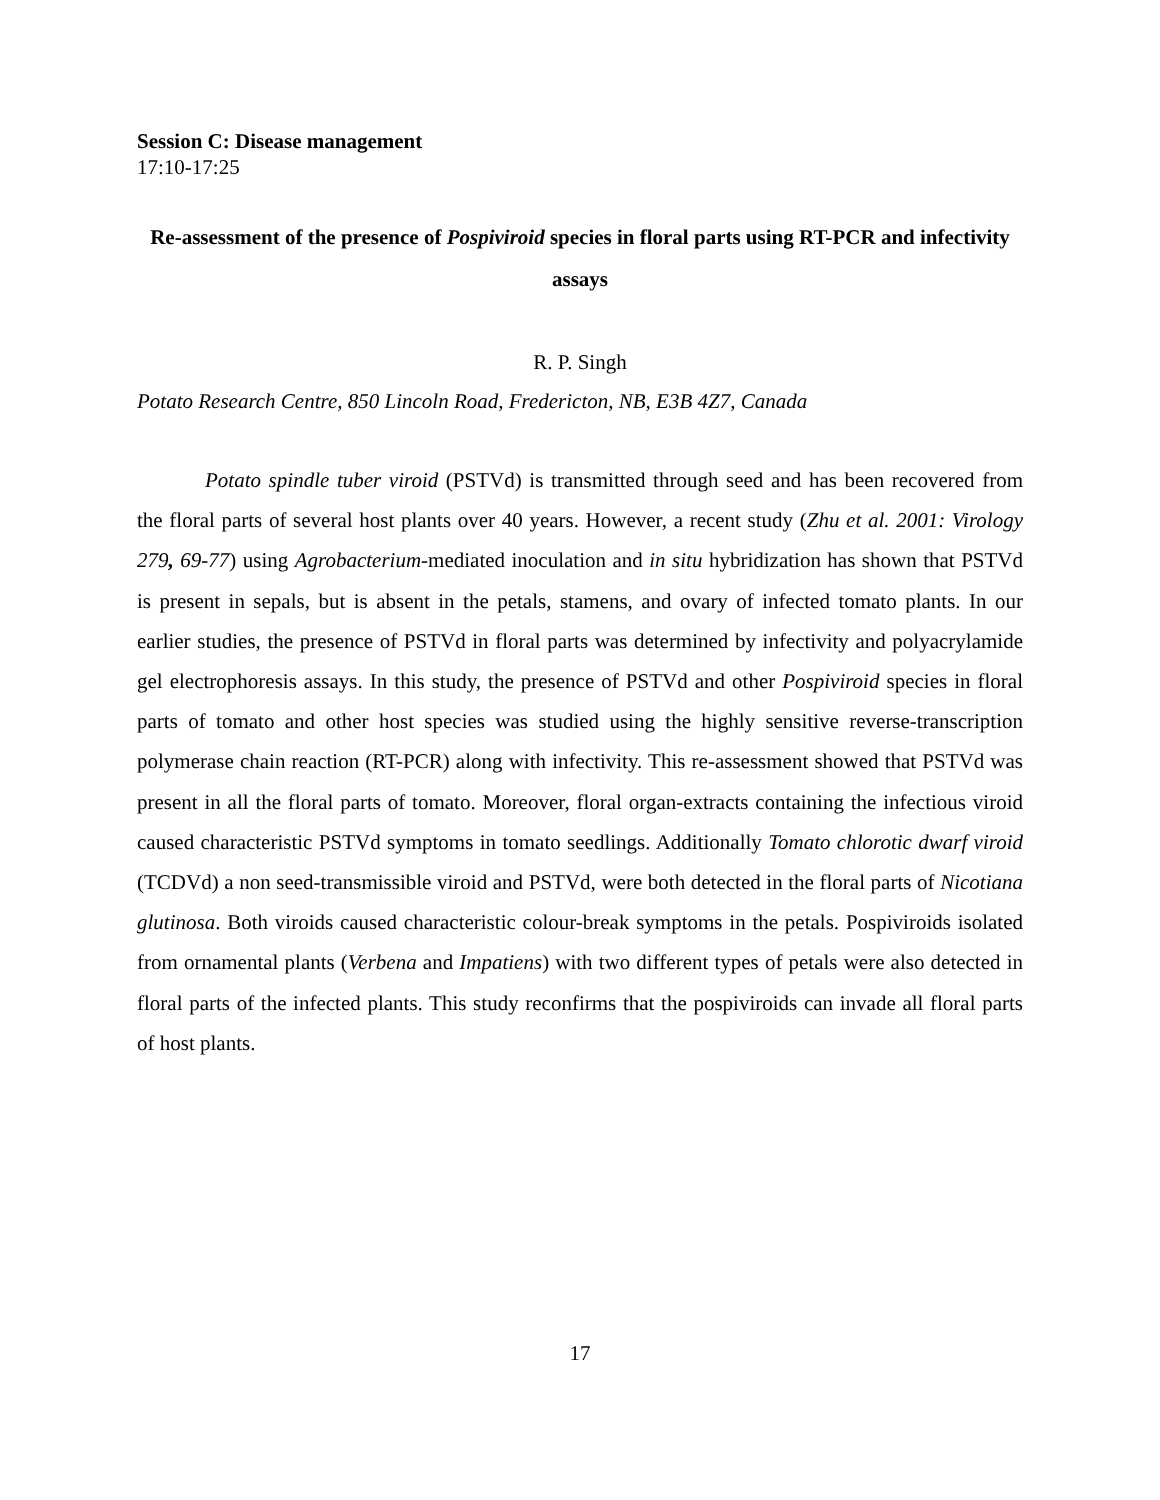Session C: Disease management
17:10-17:25
Re-assessment of the presence of Pospiviroid species in floral parts using RT-PCR and infectivity assays
R. P. Singh
Potato Research Centre, 850 Lincoln Road, Fredericton, NB, E3B 4Z7, Canada
Potato spindle tuber viroid (PSTVd) is transmitted through seed and has been recovered from the floral parts of several host plants over 40 years. However, a recent study (Zhu et al. 2001: Virology 279, 69-77) using Agrobacterium-mediated inoculation and in situ hybridization has shown that PSTVd is present in sepals, but is absent in the petals, stamens, and ovary of infected tomato plants. In our earlier studies, the presence of PSTVd in floral parts was determined by infectivity and polyacrylamide gel electrophoresis assays. In this study, the presence of PSTVd and other Pospiviroid species in floral parts of tomato and other host species was studied using the highly sensitive reverse-transcription polymerase chain reaction (RT-PCR) along with infectivity. This re-assessment showed that PSTVd was present in all the floral parts of tomato. Moreover, floral organ-extracts containing the infectious viroid caused characteristic PSTVd symptoms in tomato seedlings. Additionally Tomato chlorotic dwarf viroid (TCDVd) a non seed-transmissible viroid and PSTVd, were both detected in the floral parts of Nicotiana glutinosa. Both viroids caused characteristic colour-break symptoms in the petals. Pospiviroids isolated from ornamental plants (Verbena and Impatiens) with two different types of petals were also detected in floral parts of the infected plants. This study reconfirms that the pospiviroids can invade all floral parts of host plants.
17